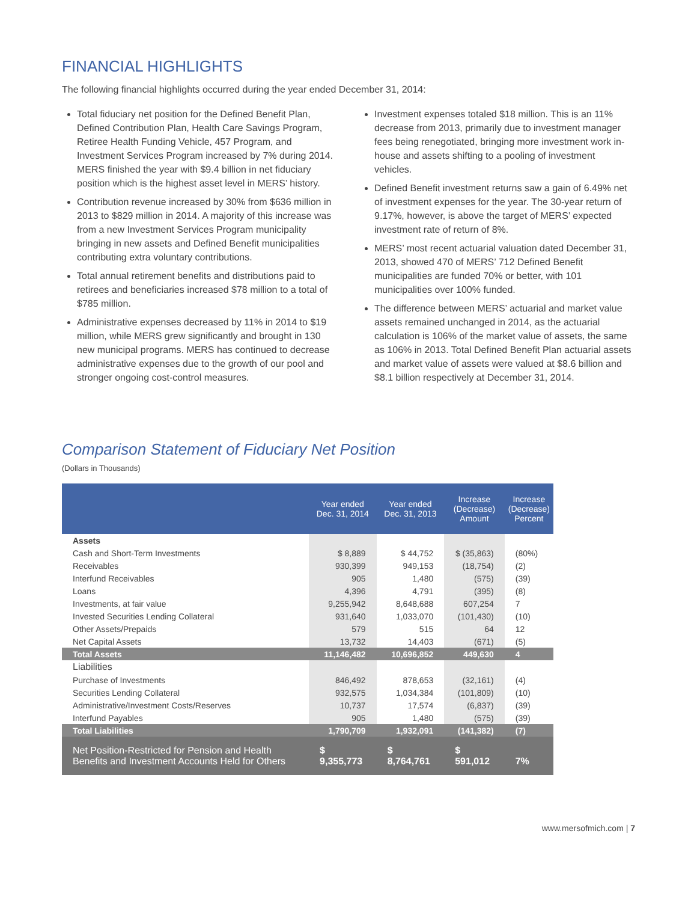FINANCIAL HIGHLIGHTS
The following financial highlights occurred during the year ended December 31, 2014:
Total fiduciary net position for the Defined Benefit Plan, Defined Contribution Plan, Health Care Savings Program, Retiree Health Funding Vehicle, 457 Program, and Investment Services Program increased by 7% during 2014. MERS finished the year with $9.4 billion in net fiduciary position which is the highest asset level in MERS’ history.
Contribution revenue increased by 30% from $636 million in 2013 to $829 million in 2014. A majority of this increase was from a new Investment Services Program municipality bringing in new assets and Defined Benefit municipalities contributing extra voluntary contributions.
Total annual retirement benefits and distributions paid to retirees and beneficiaries increased $78 million to a total of $785 million.
Administrative expenses decreased by 11% in 2014 to $19 million, while MERS grew significantly and brought in 130 new municipal programs. MERS has continued to decrease administrative expenses due to the growth of our pool and stronger ongoing cost-control measures.
Investment expenses totaled $18 million. This is an 11% decrease from 2013, primarily due to investment manager fees being renegotiated, bringing more investment work in-house and assets shifting to a pooling of investment vehicles.
Defined Benefit investment returns saw a gain of 6.49% net of investment expenses for the year. The 30-year return of 9.17%, however, is above the target of MERS’ expected investment rate of return of 8%.
MERS’ most recent actuarial valuation dated December 31, 2013, showed 470 of MERS’ 712 Defined Benefit municipalities are funded 70% or better, with 101 municipalities over 100% funded.
The difference between MERS’ actuarial and market value assets remained unchanged in 2014, as the actuarial calculation is 106% of the market value of assets, the same as 106% in 2013. Total Defined Benefit Plan actuarial assets and market value of assets were valued at $8.6 billion and $8.1 billion respectively at December 31, 2014.
Comparison Statement of Fiduciary Net Position
(Dollars in Thousands)
| | Year ended Dec. 31, 2014 | Year ended Dec. 31, 2013 | Increase (Decrease) Amount | Increase (Decrease) Percent |
| --- | --- | --- | --- | --- |
| Assets | | | | |
| Cash and Short-Term Investments | $ 8,889 | $ 44,752 | $ (35,863) | (80%) |
| Receivables | 930,399 | 949,153 | (18,754) | (2) |
| Interfund Receivables | 905 | 1,480 | (575) | (39) |
| Loans | 4,396 | 4,791 | (395) | (8) |
| Investments, at fair value | 9,255,942 | 8,648,688 | 607,254 | 7 |
| Invested Securities Lending Collateral | 931,640 | 1,033,070 | (101,430) | (10) |
| Other Assets/Prepaids | 579 | 515 | 64 | 12 |
| Net Capital Assets | 13,732 | 14,403 | (671) | (5) |
| Total Assets | 11,146,482 | 10,696,852 | 449,630 | 4 |
| Liabilities | | | | |
| Purchase of Investments | 846,492 | 878,653 | (32,161) | (4) |
| Securities Lending Collateral | 932,575 | 1,034,384 | (101,809) | (10) |
| Administrative/Investment Costs/Reserves | 10,737 | 17,574 | (6,837) | (39) |
| Interfund Payables | 905 | 1,480 | (575) | (39) |
| Total Liabilities | 1,790,709 | 1,932,091 | (141,382) | (7) |
| Net Position-Restricted for Pension and Health Benefits and Investment Accounts Held for Others | $ 9,355,773 | $ 8,764,761 | $ 591,012 | 7% |
www.mersofmich.com | 7